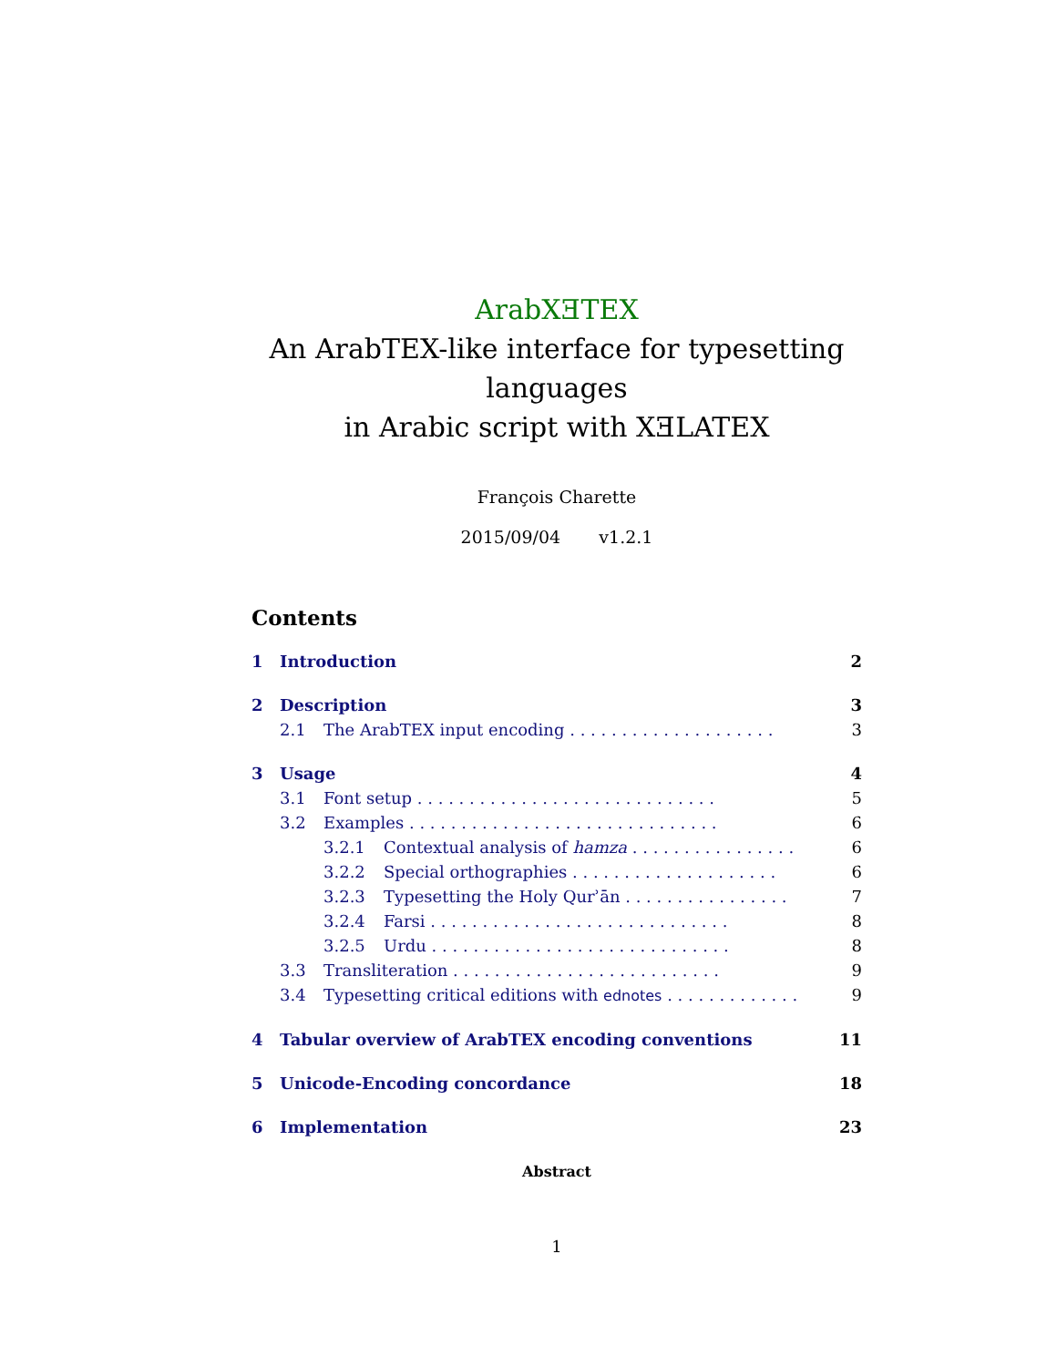ArabXƎTEX
An ArabTEX-like interface for typesetting languages
in Arabic script with XƎLATEX
François Charette
2015/09/04 v1.2.1
Contents
1 Introduction 2
2 Description 3
2.1 The ArabTEX input encoding . . . . . . . . . . . . . . . . . . . . 3
3 Usage 4
3.1 Font setup . . . . . . . . . . . . . . . . . . . . . . . . . . . . . 5
3.2 Examples . . . . . . . . . . . . . . . . . . . . . . . . . . . . . . 6
3.2.1 Contextual analysis of hamza . . . . . . . . . . . . . . . . 6
3.2.2 Special orthographies . . . . . . . . . . . . . . . . . . . . 6
3.2.3 Typesetting the Holy Qurʾān . . . . . . . . . . . . . . . . 7
3.2.4 Farsi . . . . . . . . . . . . . . . . . . . . . . . . . . . . . 8
3.2.5 Urdu . . . . . . . . . . . . . . . . . . . . . . . . . . . . . 8
3.3 Transliteration . . . . . . . . . . . . . . . . . . . . . . . . . . 9
3.4 Typesetting critical editions with ednotes . . . . . . . . . . . . . 9
4 Tabular overview of ArabTEX encoding conventions 11
5 Unicode-Encoding concordance 18
6 Implementation 23
Abstract
1